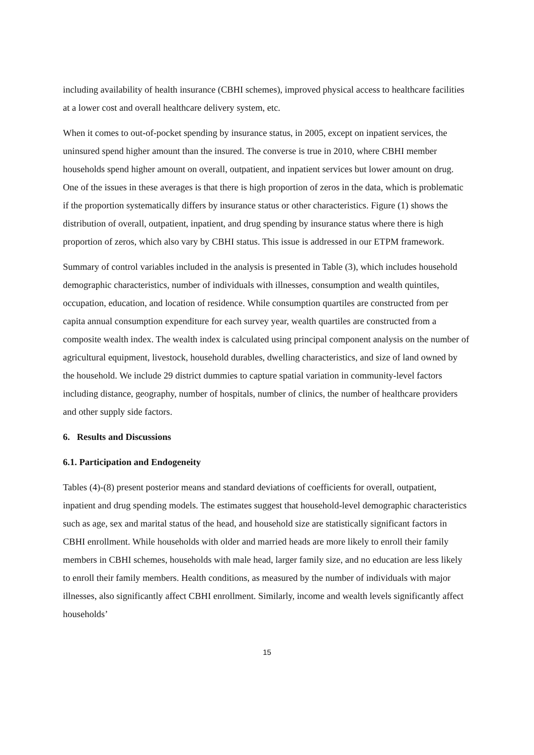including availability of health insurance (CBHI schemes), improved physical access to healthcare facilities at a lower cost and overall healthcare delivery system, etc.
When it comes to out-of-pocket spending by insurance status, in 2005, except on inpatient services, the uninsured spend higher amount than the insured. The converse is true in 2010, where CBHI member households spend higher amount on overall, outpatient, and inpatient services but lower amount on drug. One of the issues in these averages is that there is high proportion of zeros in the data, which is problematic if the proportion systematically differs by insurance status or other characteristics. Figure (1) shows the distribution of overall, outpatient, inpatient, and drug spending by insurance status where there is high proportion of zeros, which also vary by CBHI status. This issue is addressed in our ETPM framework.
Summary of control variables included in the analysis is presented in Table (3), which includes household demographic characteristics, number of individuals with illnesses, consumption and wealth quintiles, occupation, education, and location of residence. While consumption quartiles are constructed from per capita annual consumption expenditure for each survey year, wealth quartiles are constructed from a composite wealth index. The wealth index is calculated using principal component analysis on the number of agricultural equipment, livestock, household durables, dwelling characteristics, and size of land owned by the household. We include 29 district dummies to capture spatial variation in community-level factors including distance, geography, number of hospitals, number of clinics, the number of healthcare providers and other supply side factors.
6. Results and Discussions
6.1. Participation and Endogeneity
Tables (4)-(8) present posterior means and standard deviations of coefficients for overall, outpatient, inpatient and drug spending models. The estimates suggest that household-level demographic characteristics such as age, sex and marital status of the head, and household size are statistically significant factors in CBHI enrollment. While households with older and married heads are more likely to enroll their family members in CBHI schemes, households with male head, larger family size, and no education are less likely to enroll their family members. Health conditions, as measured by the number of individuals with major illnesses, also significantly affect CBHI enrollment. Similarly, income and wealth levels significantly affect households’
15